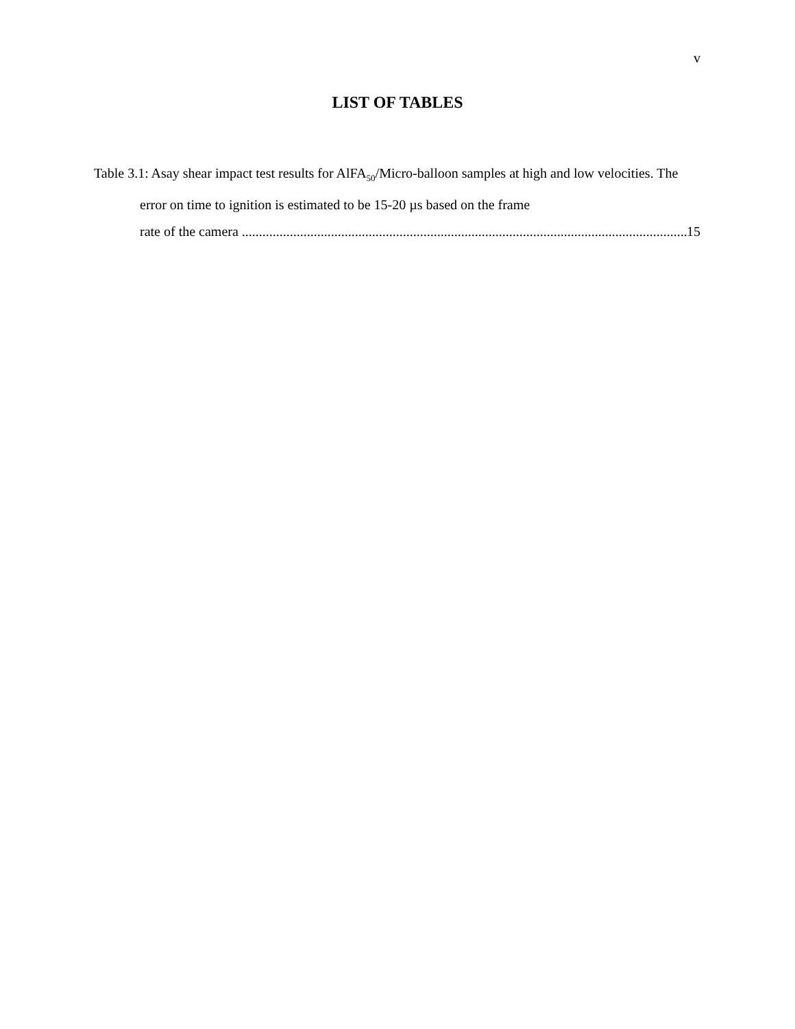v
LIST OF TABLES
Table 3.1: Asay shear impact test results for AlFA<sub>50</sub>/Micro-balloon samples at high and low velocities. The error on time to ignition is estimated to be 15-20 µs based on the frame
rate of the camera .................................................................................................................................. 15